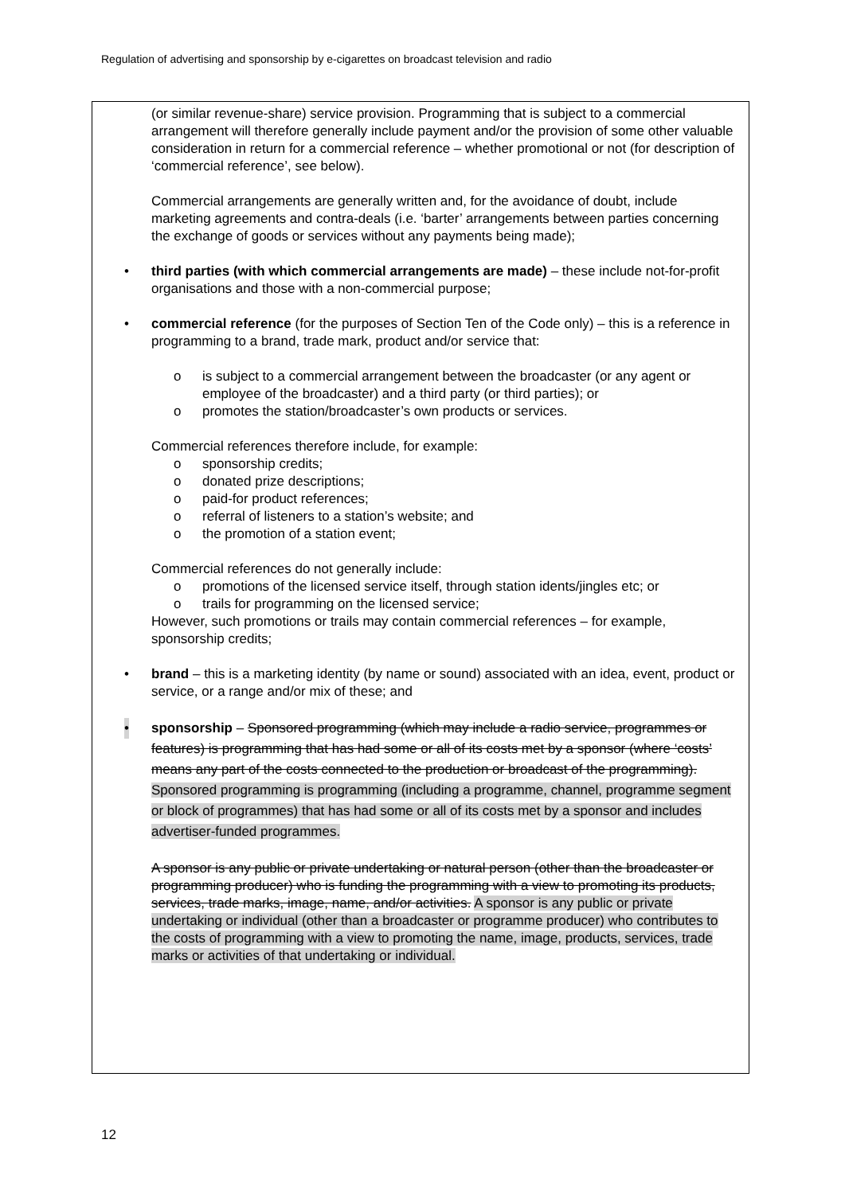Regulation of advertising and sponsorship by e-cigarettes on broadcast television and radio
(or similar revenue-share) service provision. Programming that is subject to a commercial arrangement will therefore generally include payment and/or the provision of some other valuable consideration in return for a commercial reference – whether promotional or not (for description of ‘commercial reference’, see below).
Commercial arrangements are generally written and, for the avoidance of doubt, include marketing agreements and contra-deals (i.e. ‘barter’ arrangements between parties concerning the exchange of goods or services without any payments being made);
• third parties (with which commercial arrangements are made) – these include not-for-profit organisations and those with a non-commercial purpose;
• commercial reference (for the purposes of Section Ten of the Code only) – this is a reference in programming to a brand, trade mark, product and/or service that:
o is subject to a commercial arrangement between the broadcaster (or any agent or employee of the broadcaster) and a third party (or third parties); or
o promotes the station/broadcaster’s own products or services.
Commercial references therefore include, for example:
o sponsorship credits;
o donated prize descriptions;
o paid-for product references;
o referral of listeners to a station’s website; and
o the promotion of a station event;
Commercial references do not generally include:
o promotions of the licensed service itself, through station idents/jingles etc; or
o trails for programming on the licensed service;
However, such promotions or trails may contain commercial references – for example, sponsorship credits;
• brand – this is a marketing identity (by name or sound) associated with an idea, event, product or service, or a range and/or mix of these; and
• sponsorship – Sponsored programming (which may include a radio service, programmes or features) is programming that has had some or all of its costs met by a sponsor (where ‘costs’ means any part of the costs connected to the production or broadcast of the programming). Sponsored programming is programming (including a programme, channel, programme segment or block of programmes) that has had some or all of its costs met by a sponsor and includes advertiser-funded programmes.
A sponsor is any public or private undertaking or natural person (other than the broadcaster or programming producer) who is funding the programming with a view to promoting its products, services, trade marks, image, name, and/or activities. A sponsor is any public or private undertaking or individual (other than a broadcaster or programme producer) who contributes to the costs of programming with a view to promoting the name, image, products, services, trade marks or activities of that undertaking or individual.
12